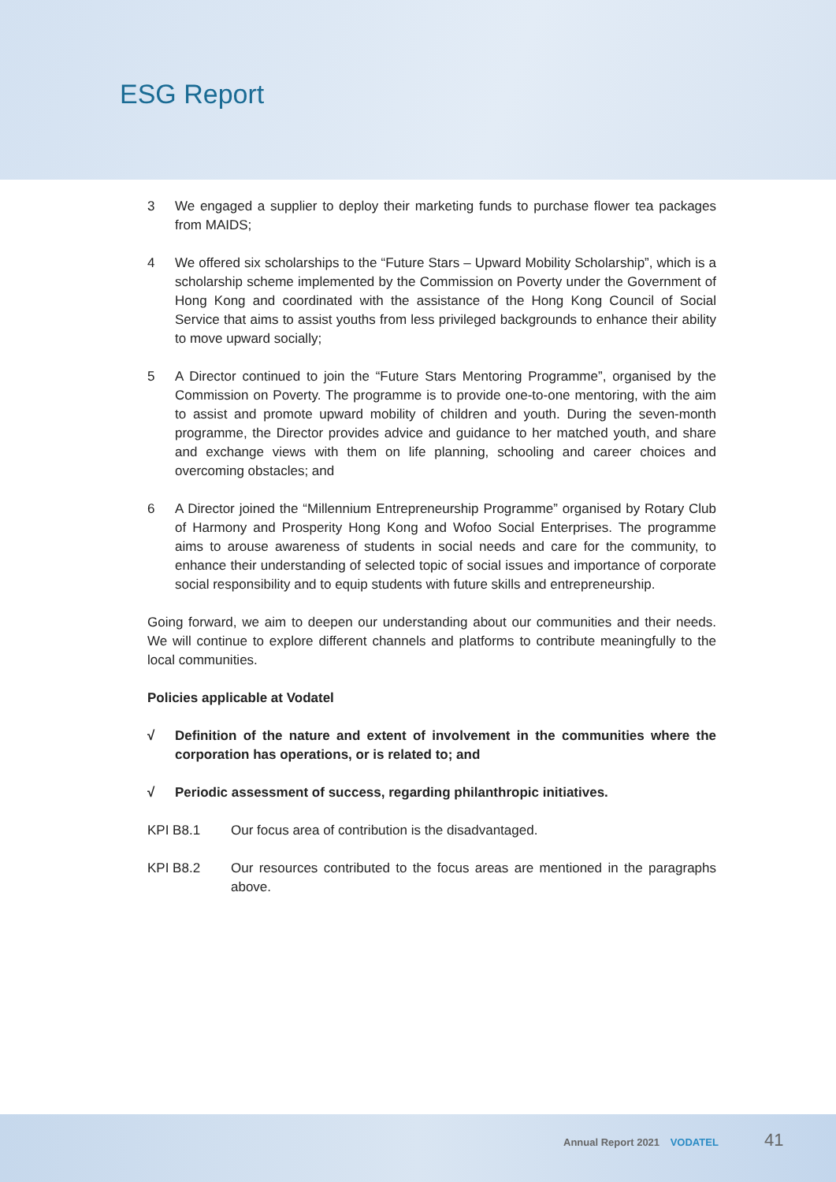ESG Report
3 We engaged a supplier to deploy their marketing funds to purchase flower tea packages from MAIDS;
4 We offered six scholarships to the “Future Stars – Upward Mobility Scholarship”, which is a scholarship scheme implemented by the Commission on Poverty under the Government of Hong Kong and coordinated with the assistance of the Hong Kong Council of Social Service that aims to assist youths from less privileged backgrounds to enhance their ability to move upward socially;
5 A Director continued to join the “Future Stars Mentoring Programme”, organised by the Commission on Poverty. The programme is to provide one-to-one mentoring, with the aim to assist and promote upward mobility of children and youth. During the seven-month programme, the Director provides advice and guidance to her matched youth, and share and exchange views with them on life planning, schooling and career choices and overcoming obstacles; and
6 A Director joined the “Millennium Entrepreneurship Programme” organised by Rotary Club of Harmony and Prosperity Hong Kong and Wofoo Social Enterprises. The programme aims to arouse awareness of students in social needs and care for the community, to enhance their understanding of selected topic of social issues and importance of corporate social responsibility and to equip students with future skills and entrepreneurship.
Going forward, we aim to deepen our understanding about our communities and their needs. We will continue to explore different channels and platforms to contribute meaningfully to the local communities.
Policies applicable at Vodatel
√ Definition of the nature and extent of involvement in the communities where the corporation has operations, or is related to; and
√ Periodic assessment of success, regarding philanthropic initiatives.
KPI B8.1 Our focus area of contribution is the disadvantaged.
KPI B8.2 Our resources contributed to the focus areas are mentioned in the paragraphs above.
Annual Report 2021 VODATEL 41